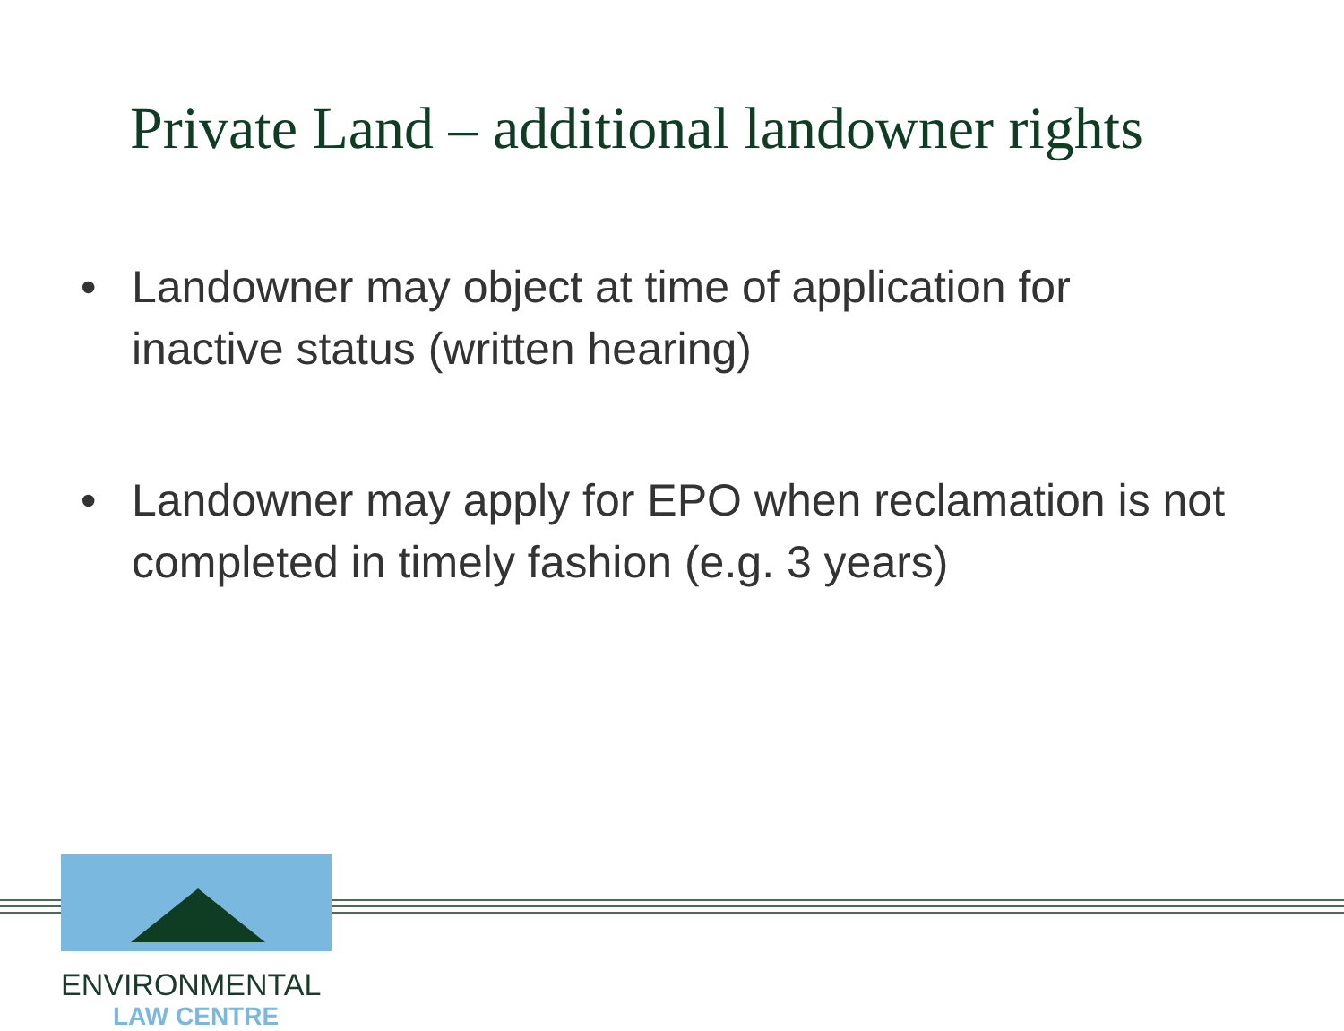Private Land – additional landowner rights
• Landowner may object at time of application for inactive status (written hearing)
• Landowner may apply for EPO when reclamation is not completed in timely fashion (e.g. 3 years)
ENVIRONMENTAL
LAW CENTRE